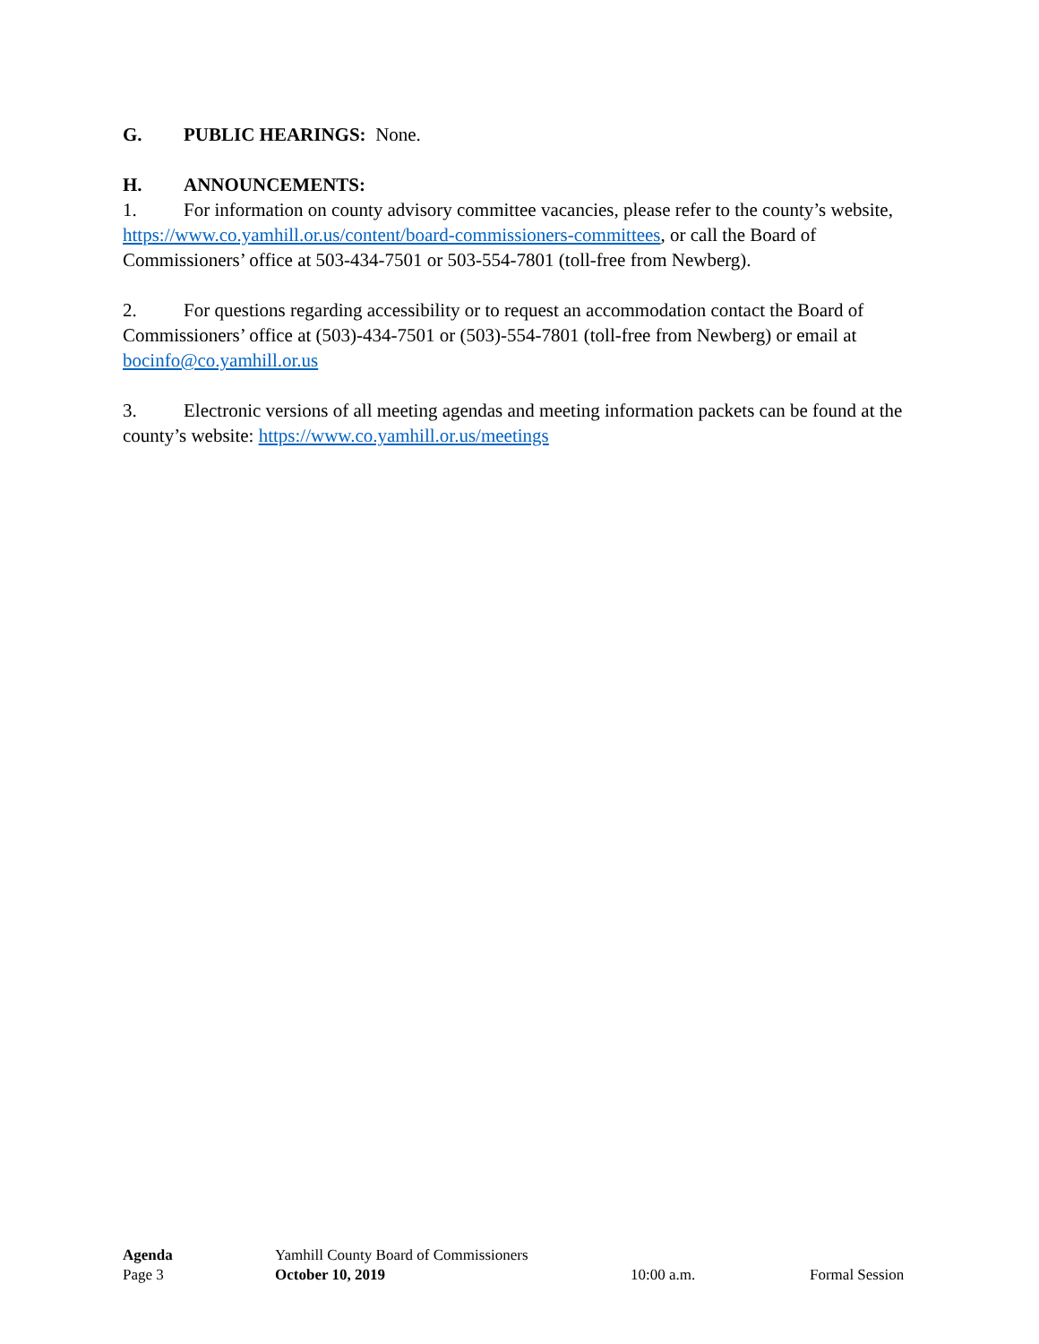G. PUBLIC HEARINGS: None.
H. ANNOUNCEMENTS:
1. For information on county advisory committee vacancies, please refer to the county’s website, https://www.co.yamhill.or.us/content/board-commissioners-committees, or call the Board of Commissioners’ office at 503-434-7501 or 503-554-7801 (toll-free from Newberg).
2. For questions regarding accessibility or to request an accommodation contact the Board of Commissioners’ office at (503)-434-7501 or (503)-554-7801 (toll-free from Newberg) or email at bocinfo@co.yamhill.or.us
3. Electronic versions of all meeting agendas and meeting information packets can be found at the county’s website: https://www.co.yamhill.or.us/meetings
Agenda Yamhill County Board of Commissioners
Page 3 October 10, 2019 10:00 a.m. Formal Session